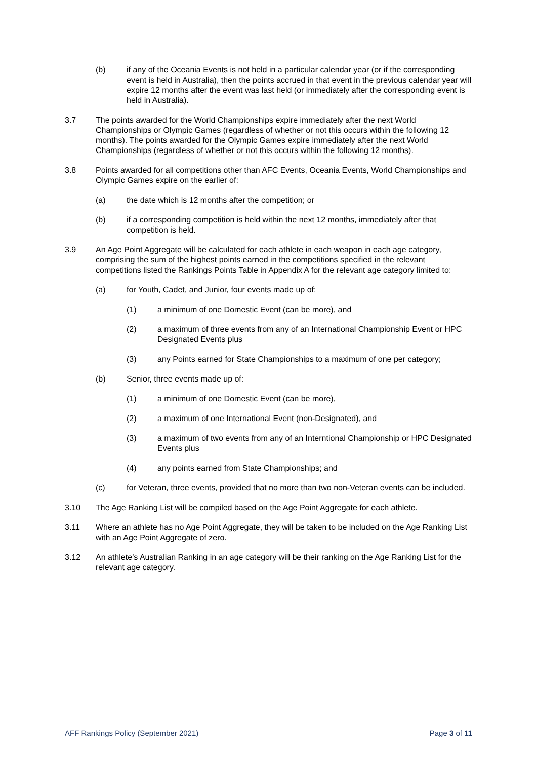(b) if any of the Oceania Events is not held in a particular calendar year (or if the corresponding event is held in Australia), then the points accrued in that event in the previous calendar year will expire 12 months after the event was last held (or immediately after the corresponding event is held in Australia).
3.7 The points awarded for the World Championships expire immediately after the next World Championships or Olympic Games (regardless of whether or not this occurs within the following 12 months). The points awarded for the Olympic Games expire immediately after the next World Championships (regardless of whether or not this occurs within the following 12 months).
3.8 Points awarded for all competitions other than AFC Events, Oceania Events, World Championships and Olympic Games expire on the earlier of:
(a) the date which is 12 months after the competition; or
(b) if a corresponding competition is held within the next 12 months, immediately after that competition is held.
3.9 An Age Point Aggregate will be calculated for each athlete in each weapon in each age category, comprising the sum of the highest points earned in the competitions specified in the relevant competitions listed the Rankings Points Table in Appendix A for the relevant age category limited to:
(a) for Youth, Cadet, and Junior, four events made up of:
(1) a minimum of one Domestic Event (can be more), and
(2) a maximum of three events from any of an International Championship Event or HPC Designated Events plus
(3) any Points earned for State Championships to a maximum of one per category;
(b) Senior, three events made up of:
(1) a minimum of one Domestic Event (can be more),
(2) a maximum of one International Event (non-Designated), and
(3) a maximum of two events from any of an Interntional Championship or HPC Designated Events plus
(4) any points earned from State Championships; and
(c) for Veteran, three events, provided that no more than two non-Veteran events can be included.
3.10 The Age Ranking List will be compiled based on the Age Point Aggregate for each athlete.
3.11 Where an athlete has no Age Point Aggregate, they will be taken to be included on the Age Ranking List with an Age Point Aggregate of zero.
3.12 An athlete’s Australian Ranking in an age category will be their ranking on the Age Ranking List for the relevant age category.
AFF Rankings Policy (September 2021) Page 3 of 11